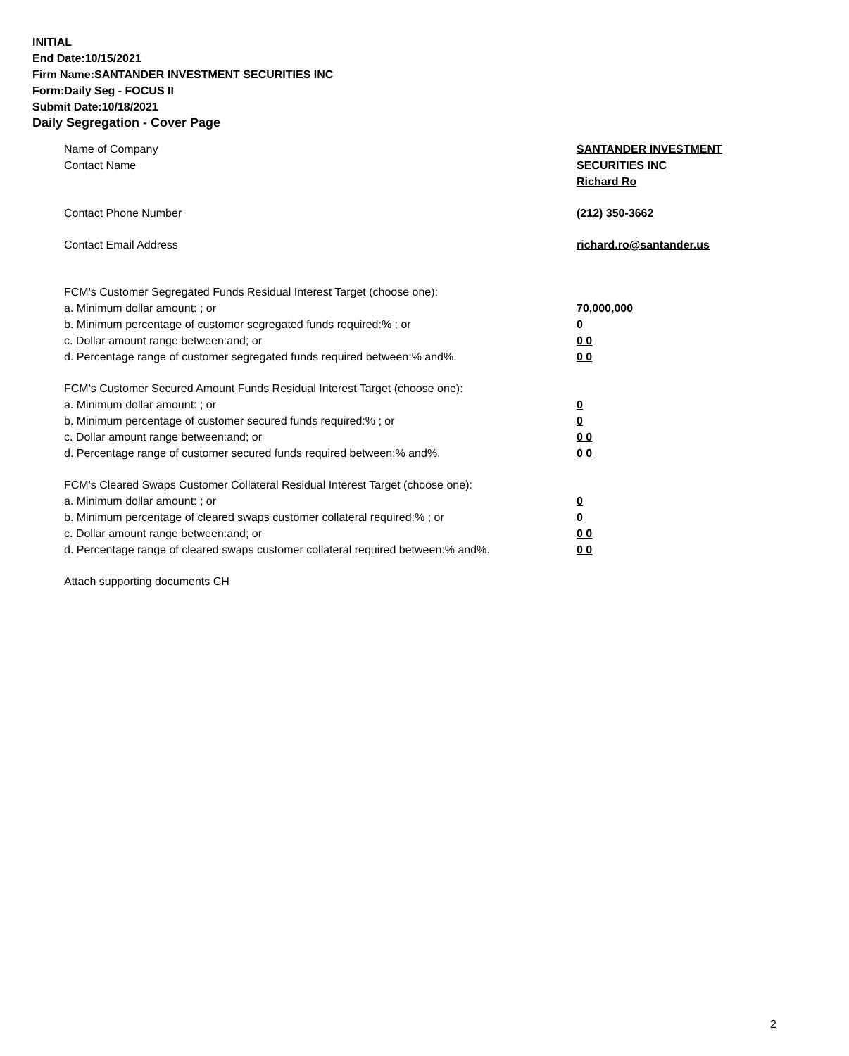INITIAL
End Date:10/15/2021
Firm Name:SANTANDER INVESTMENT SECURITIES INC
Form:Daily Seg - FOCUS II
Submit Date:10/18/2021
Daily Segregation - Cover Page
Name of Company SANTANDER INVESTMENT
SECURITIES INC
Contact Name
Richard Ro
Contact Phone Number (212) 350-3662
Contact Email Address richard.ro@santander.us
FCM's Customer Segregated Funds Residual Interest Target (choose one):
a. Minimum dollar amount: ; or 70,000,000
b. Minimum percentage of customer segregated funds required:% ; or 0
c. Dollar amount range between:and; or 0 0
d. Percentage range of customer segregated funds required between:% and%. 0 0
FCM's Customer Secured Amount Funds Residual Interest Target (choose one):
a. Minimum dollar amount: ; or 0
b. Minimum percentage of customer secured funds required:% ; or 0
c. Dollar amount range between:and; or 0 0
d. Percentage range of customer secured funds required between:% and%. 0 0
FCM's Cleared Swaps Customer Collateral Residual Interest Target (choose one):
a. Minimum dollar amount: ; or 0
b. Minimum percentage of cleared swaps customer collateral required:% ; or 0
c. Dollar amount range between:and; or 0 0
d. Percentage range of cleared swaps customer collateral required between:% and%.
0 0
Attach supporting documents CH
2